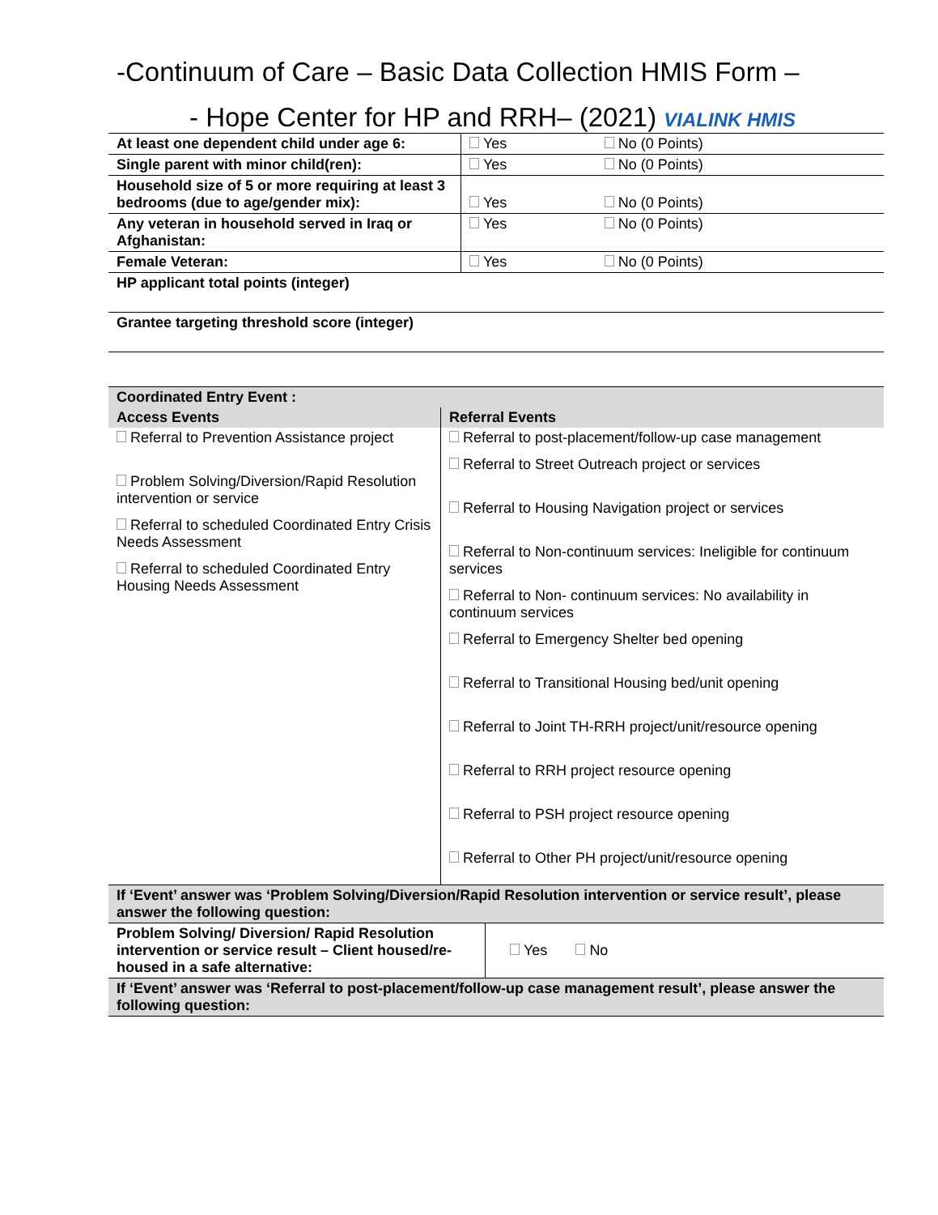-Continuum of Care – Basic Data Collection HMIS Form –
- Hope Center for HP and RRH– (2021) VIALINK HMIS
| At least one dependent child under age 6: | Yes | No (0 Points) |
| Single parent with minor child(ren): | Yes | No (0 Points) |
| Household size of 5 or more requiring at least 3 bedrooms (due to age/gender mix): | Yes | No (0 Points) |
| Any veteran in household served in Iraq or Afghanistan: | Yes | No (0 Points) |
| Female Veteran: | Yes | No (0 Points) |
| HP applicant total points (integer) | | |
| Grantee targeting threshold score (integer) | | |
| Coordinated Entry Event : | |
| Access Events | Referral Events |
| Referral to Prevention Assistance project Problem Solving/Diversion/Rapid Resolution intervention or service Referral to scheduled Coordinated Entry Crisis Needs Assessment Referral to scheduled Coordinated Entry Housing Needs Assessment | Referral to post-placement/follow-up case management Referral to Street Outreach project or services Referral to Housing Navigation project or services Referral to Non-continuum services: Ineligible for continuum services Referral to Non- continuum services: No availability in continuum services Referral to Emergency Shelter bed opening Referral to Transitional Housing bed/unit opening Referral to Joint TH-RRH project/unit/resource opening Referral to RRH project resource opening Referral to PSH project resource opening Referral to Other PH project/unit/resource opening |
| If ‘Event’ answer was ‘Problem Solving/Diversion/Rapid Resolution intervention or service result’, please answer the following question: | |
| Problem Solving/ Diversion/ Rapid Resolution intervention or service result – Client housed/re-housed in a safe alternative: | Yes No |
| If ‘Event’ answer was ‘Referral to post-placement/follow-up case management result’, please answer the following question: | |